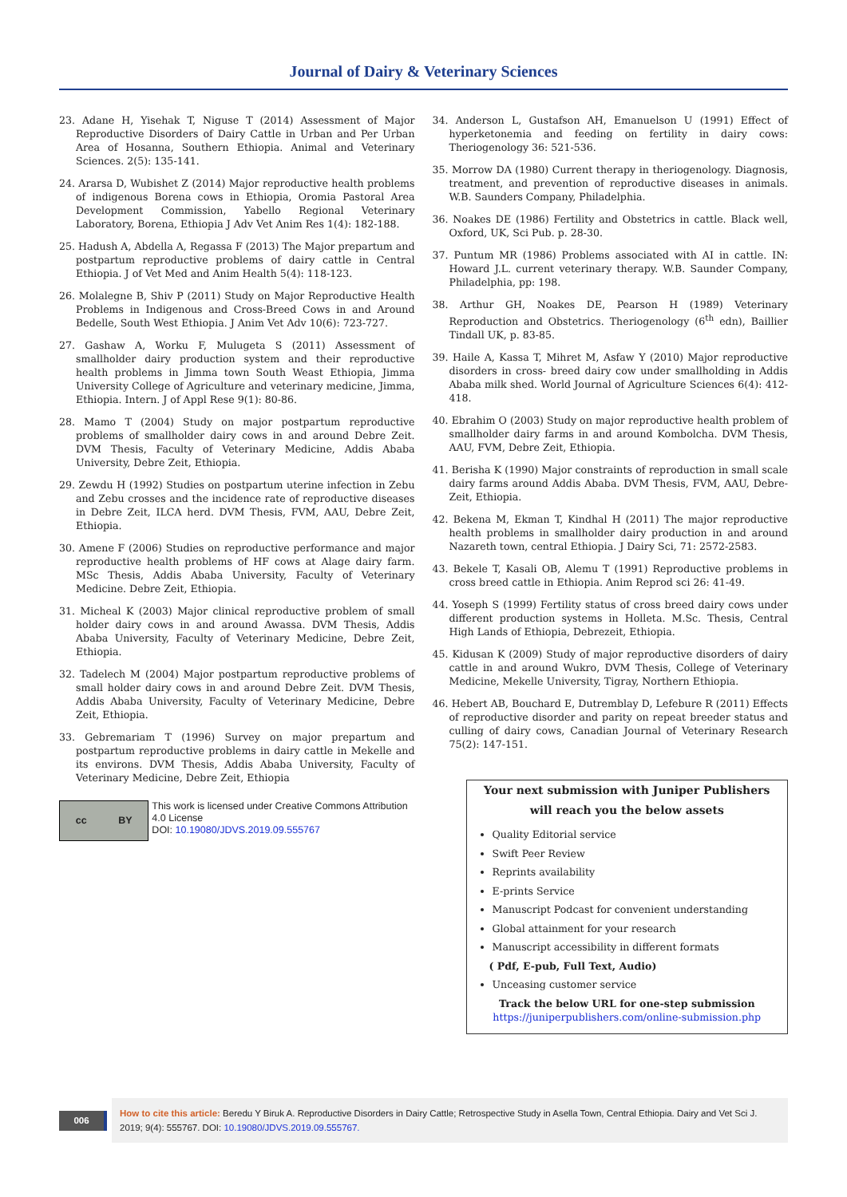Journal of Dairy & Veterinary Sciences
23. Adane H, Yisehak T, Niguse T (2014) Assessment of Major Reproductive Disorders of Dairy Cattle in Urban and Per Urban Area of Hosanna, Southern Ethiopia. Animal and Veterinary Sciences. 2(5): 135-141.
24. Ararsa D, Wubishet Z (2014) Major reproductive health problems of indigenous Borena cows in Ethiopia, Oromia Pastoral Area Development Commission, Yabello Regional Veterinary Laboratory, Borena, Ethiopia J Adv Vet Anim Res 1(4): 182-188.
25. Hadush A, Abdella A, Regassa F (2013) The Major prepartum and postpartum reproductive problems of dairy cattle in Central Ethiopia. J of Vet Med and Anim Health 5(4): 118-123.
26. Molalegne B, Shiv P (2011) Study on Major Reproductive Health Problems in Indigenous and Cross-Breed Cows in and Around Bedelle, South West Ethiopia. J Anim Vet Adv 10(6): 723-727.
27. Gashaw A, Worku F, Mulugeta S (2011) Assessment of smallholder dairy production system and their reproductive health problems in Jimma town South Weast Ethiopia, Jimma University College of Agriculture and veterinary medicine, Jimma, Ethiopia. Intern. J of Appl Rese 9(1): 80-86.
28. Mamo T (2004) Study on major postpartum reproductive problems of smallholder dairy cows in and around Debre Zeit. DVM Thesis, Faculty of Veterinary Medicine, Addis Ababa University, Debre Zeit, Ethiopia.
29. Zewdu H (1992) Studies on postpartum uterine infection in Zebu and Zebu crosses and the incidence rate of reproductive diseases in Debre Zeit, ILCA herd. DVM Thesis, FVM, AAU, Debre Zeit, Ethiopia.
30. Amene F (2006) Studies on reproductive performance and major reproductive health problems of HF cows at Alage dairy farm. MSc Thesis, Addis Ababa University, Faculty of Veterinary Medicine. Debre Zeit, Ethiopia.
31. Micheal K (2003) Major clinical reproductive problem of small holder dairy cows in and around Awassa. DVM Thesis, Addis Ababa University, Faculty of Veterinary Medicine, Debre Zeit, Ethiopia.
32. Tadelech M (2004) Major postpartum reproductive problems of small holder dairy cows in and around Debre Zeit. DVM Thesis, Addis Ababa University, Faculty of Veterinary Medicine, Debre Zeit, Ethiopia.
33. Gebremariam T (1996) Survey on major prepartum and postpartum reproductive problems in dairy cattle in Mekelle and its environs. DVM Thesis, Addis Ababa University, Faculty of Veterinary Medicine, Debre Zeit, Ethiopia
cc BY
This work is licensed under Creative Commons Attribution 4.0 License
DOI: 10.19080/JDVS.2019.09.555767
34. Anderson L, Gustafson AH, Emanuelson U (1991) Effect of hyperketonemia and feeding on fertility in dairy cows: Theriogenology 36: 521-536.
35. Morrow DA (1980) Current therapy in theriogenology. Diagnosis, treatment, and prevention of reproductive diseases in animals. W.B. Saunders Company, Philadelphia.
36. Noakes DE (1986) Fertility and Obstetrics in cattle. Black well, Oxford, UK, Sci Pub. p. 28-30.
37. Puntum MR (1986) Problems associated with AI in cattle. IN: Howard J.L. current veterinary therapy. W.B. Saunder Company, Philadelphia, pp: 198.
38. Arthur GH, Noakes DE, Pearson H (1989) Veterinary Reproduction and Obstetrics. Theriogenology (6<sup>th</sup> edn), Baillier Tindall UK, p. 83-85.
39. Haile A, Kassa T, Mihret M, Asfaw Y (2010) Major reproductive disorders in cross- breed dairy cow under smallholding in Addis Ababa milk shed. World Journal of Agriculture Sciences 6(4): 412-418.
40. Ebrahim O (2003) Study on major reproductive health problem of smallholder dairy farms in and around Kombolcha. DVM Thesis, AAU, FVM, Debre Zeit, Ethiopia.
41. Berisha K (1990) Major constraints of reproduction in small scale dairy farms around Addis Ababa. DVM Thesis, FVM, AAU, Debre-Zeit, Ethiopia.
42. Bekena M, Ekman T, Kindhal H (2011) The major reproductive health problems in smallholder dairy production in and around Nazareth town, central Ethiopia. J Dairy Sci, 71: 2572-2583.
43. Bekele T, Kasali OB, Alemu T (1991) Reproductive problems in cross breed cattle in Ethiopia. Anim Reprod sci 26: 41-49.
44. Yoseph S (1999) Fertility status of cross breed dairy cows under different production systems in Holleta. M.Sc. Thesis, Central High Lands of Ethiopia, Debrezeit, Ethiopia.
45. Kidusan K (2009) Study of major reproductive disorders of dairy cattle in and around Wukro, DVM Thesis, College of Veterinary Medicine, Mekelle University, Tigray, Northern Ethiopia.
46. Hebert AB, Bouchard E, Dutremblay D, Lefebure R (2011) Effects of reproductive disorder and parity on repeat breeder status and culling of dairy cows, Canadian Journal of Veterinary Research 75(2): 147-151.
Your next submission with Juniper Publishers
will reach you the below assets
Quality Editorial service
Swift Peer Review
Reprints availability
E-prints Service
Manuscript Podcast for convenient understanding
Global attainment for your research
Manuscript accessibility in different formats
( Pdf, E-pub, Full Text, Audio)
Unceasing customer service
Track the below URL for one-step submission
https://juniperpublishers.com/online-submission.php
006
How to cite this article: Beredu Y Biruk A. Reproductive Disorders in Dairy Cattle; Retrospective Study in Asella Town, Central Ethiopia. Dairy and Vet Sci J. 2019; 9(4): 555767. DOI: 10.19080/JDVS.2019.09.555767.